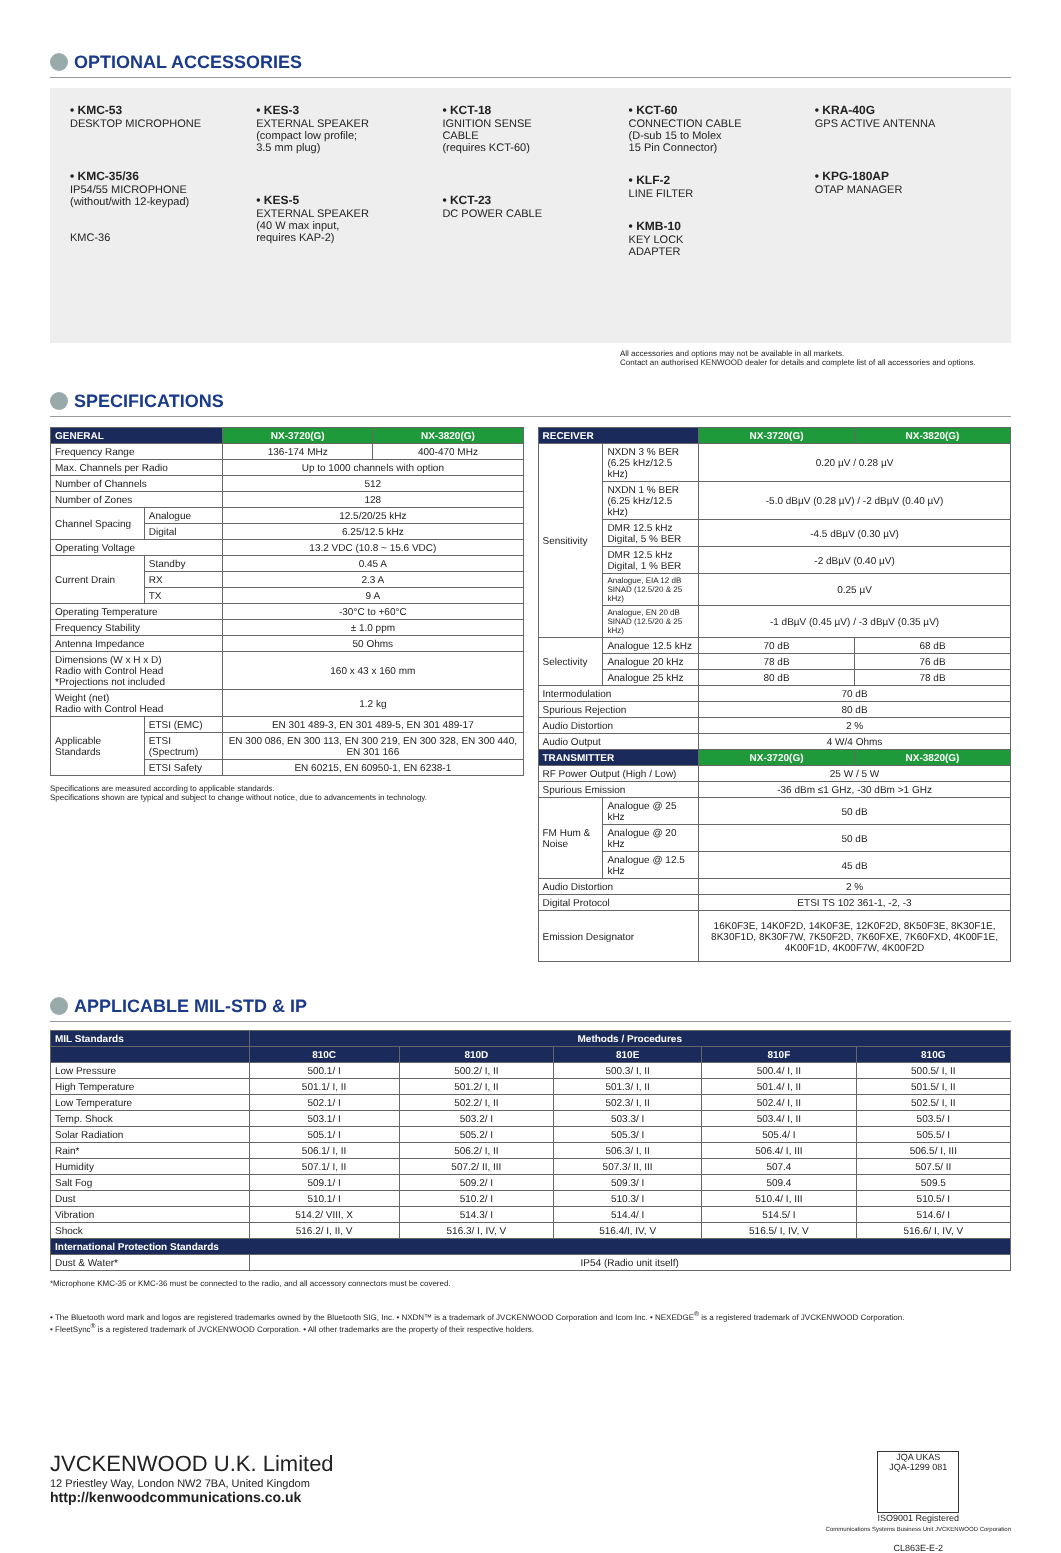OPTIONAL ACCESSORIES
• KMC-53
DESKTOP MICROPHONE
• KMC-35/36
IP54/55 MICROPHONE
(without/with 12-keypad)
KMC-36
• KES-3
EXTERNAL SPEAKER
(compact low profile;
3.5 mm plug)
• KES-5
EXTERNAL SPEAKER
(40 W max input,
requires KAP-2)
• KCT-18
IGNITION SENSE
CABLE
(requires KCT-60)
• KCT-23
DC POWER CABLE
• KCT-60
CONNECTION CABLE
(D-sub 15 to Molex
15 Pin Connector)
• KLF-2
LINE FILTER
• KMB-10
KEY LOCK
ADAPTER
• KRA-40G
GPS ACTIVE ANTENNA
• KPG-180AP
OTAP MANAGER
All accessories and options may not be available in all markets.
Contact an authorised KENWOOD dealer for details and complete list of all accessories and options.
SPECIFICATIONS
| GENERAL | | NX-3720(G) | NX-3820(G) |
| --- | --- | --- | --- |
| Frequency Range | | 136-174 MHz | 400-470 MHz |
| Max. Channels per Radio | | Up to 1000 channels with option | |
| Number of Channels | | 512 | |
| Number of Zones | | 128 | |
| Channel Spacing | Analogue | 12.5/20/25 kHz | |
| | Digital | 6.25/12.5 kHz | |
| Operating Voltage | | 13.2 VDC (10.8 ~ 15.6 VDC) | |
| Current Drain | Standby | 0.45 A | |
| | RX | 2.3 A | |
| | TX | 9 A | |
| Operating Temperature | | -30°C to +60°C | |
| Frequency Stability | | ± 1.0 ppm | |
| Antenna Impedance | | 50 Ohms | |
| Dimensions (W x H x D) Radio with Control Head *Projections not included | | 160 x 43 x 160 mm | |
| Weight (net) Radio with Control Head | | 1.2 kg | |
| Applicable Standards | ETSI (EMC) | EN 301 489-3, EN 301 489-5, EN 301 489-17 | |
| | ETSI (Spectrum) | EN 300 086, EN 300 113, EN 300 219, EN 300 328, EN 300 440, EN 301 166 | |
| | ETSI Safety | EN 60215, EN 60950-1, EN 6238-1 | |
Specifications are measured according to applicable standards.
Specifications shown are typical and subject to change without notice, due to advancements in technology.
| RECEIVER | | NX-3720(G) | NX-3820(G) |
| --- | --- | --- | --- |
| Sensitivity | NXDN 3 % BER (6.25 kHz/12.5 kHz) | 0.20 µV / 0.28 µV | |
| | NXDN 1 % BER (6.25 kHz/12.5 kHz) | -5.0 dBµV (0.28 µV) / -2 dBµV (0.40 µV) | |
| | DMR 12.5 kHz Digital, 5 % BER | -4.5 dBµV (0.30 µV) | |
| | DMR 12.5 kHz Digital, 1 % BER | -2 dBµV (0.40 µV) | |
| | Analogue, EIA 12 dB SINAD (12.5/20 & 25 kHz) | 0.25 µV | |
| | Analogue, EN 20 dB SINAD (12.5/20 & 25 kHz) | -1 dBµV (0.45 µV) / -3 dBµV (0.35 µV) | |
| Selectivity | Analogue 12.5 kHz | 70 dB | 68 dB |
| | Analogue 20 kHz | 78 dB | 76 dB |
| | Analogue 25 kHz | 80 dB | 78 dB |
| Intermodulation | | 70 dB | |
| Spurious Rejection | | 80 dB | |
| Audio Distortion | | 2 % | |
| Audio Output | | 4 W/4 Ohms | |
| TRANSMITTER | | NX-3720(G) | NX-3820(G) |
| RF Power Output (High / Low) | | 25 W / 5 W | |
| Spurious Emission | | -36 dBm ≤1 GHz, -30 dBm >1 GHz | |
| FM Hum & Noise | Analogue @ 25 kHz | 50 dB | |
| | Analogue @ 20 kHz | 50 dB | |
| | Analogue @ 12.5 kHz | 45 dB | |
| Audio Distortion | | 2 % | |
| Digital Protocol | | ETSI TS 102 361-1, -2, -3 | |
| Emission Designator | | 16K0F3E, 14K0F2D, 14K0F3E, 12K0F2D, 8K50F3E, 8K30F1E, 8K30F1D, 8K30F7W, 7K50F2D, 7K60FXE, 7K60FXD, 4K00F1E, 4K00F1D, 4K00F7W, 4K00F2D | |
APPLICABLE MIL-STD & IP
| MIL Standards | Methods / Procedures | | | | |
| --- | --- | --- | --- | --- | --- |
| | 810C | 810D | 810E | 810F | 810G |
| Low Pressure | 500.1/ I | 500.2/ I, II | 500.3/ I, II | 500.4/ I, II | 500.5/ I, II |
| High Temperature | 501.1/ I, II | 501.2/ I, II | 501.3/ I, II | 501.4/ I, II | 501.5/ I, II |
| Low Temperature | 502.1/ I | 502.2/ I, II | 502.3/ I, II | 502.4/ I, II | 502.5/ I, II |
| Temp. Shock | 503.1/ I | 503.2/ I | 503.3/ I | 503.4/ I, II | 503.5/ I |
| Solar Radiation | 505.1/ I | 505.2/ I | 505.3/ I | 505.4/ I | 505.5/ I |
| Rain* | 506.1/ I, II | 506.2/ I, II | 506.3/ I, II | 506.4/ I, III | 506.5/ I, III |
| Humidity | 507.1/ I, II | 507.2/ II, III | 507.3/ II, III | 507.4 | 507.5/ II |
| Salt Fog | 509.1/ I | 509.2/ I | 509.3/ I | 509.4 | 509.5 |
| Dust | 510.1/ I | 510.2/ I | 510.3/ I | 510.4/ I, III | 510.5/ I |
| Vibration | 514.2/ VIII, X | 514.3/ I | 514.4/ I | 514.5/ I | 514.6/ I |
| Shock | 516.2/ I, II, V | 516.3/ I, IV, V | 516.4/I, IV, V | 516.5/ I, IV, V | 516.6/ I, IV, V |
| International Protection Standards | | | | | |
| Dust & Water* | IP54 (Radio unit itself) | | | | |
*Microphone KMC-35 or KMC-36 must be connected to the radio, and all accessory connectors must be covered.
• The Bluetooth word mark and logos are registered trademarks owned by the Bluetooth SIG, Inc. • NXDN™ is a trademark of JVCKENWOOD Corporation and Icom Inc. • NEXEDGE<sup>®</sup> is a registered trademark of JVCKENWOOD Corporation.
• FleetSync<sup>®</sup> is a registered trademark of JVCKENWOOD Corporation. • All other trademarks are the property of their respective holders.
JVCKENWOOD U.K. Limited
12 Priestley Way, London NW2 7BA, United Kingdom
http://kenwoodcommunications.co.uk
JQA UKAS
JQA-1299 081
ISO9001 Registered
Communications Systems Business Unit JVCKENWOOD Corporation
CL863E-E-2